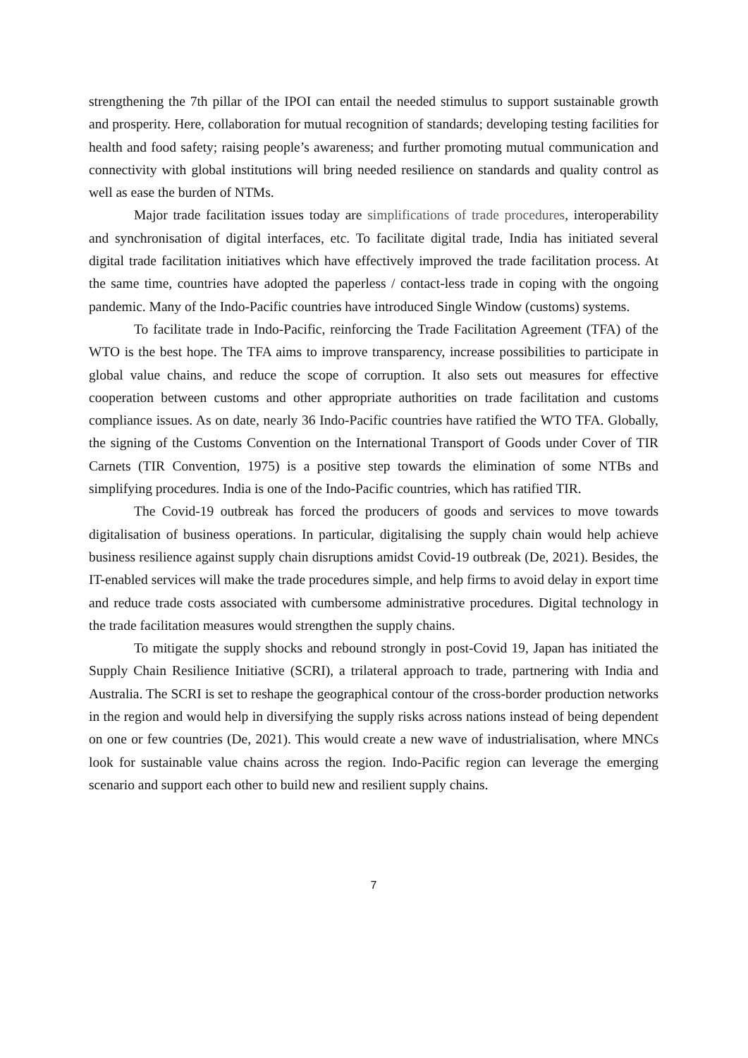strengthening the 7th pillar of the IPOI can entail the needed stimulus to support sustainable growth and prosperity. Here, collaboration for mutual recognition of standards; developing testing facilities for health and food safety; raising people’s awareness; and further promoting mutual communication and connectivity with global institutions will bring needed resilience on standards and quality control as well as ease the burden of NTMs.
Major trade facilitation issues today are simplifications of trade procedures, interoperability and synchronisation of digital interfaces, etc. To facilitate digital trade, India has initiated several digital trade facilitation initiatives which have effectively improved the trade facilitation process. At the same time, countries have adopted the paperless / contact-less trade in coping with the ongoing pandemic. Many of the Indo-Pacific countries have introduced Single Window (customs) systems.
To facilitate trade in Indo-Pacific, reinforcing the Trade Facilitation Agreement (TFA) of the WTO is the best hope. The TFA aims to improve transparency, increase possibilities to participate in global value chains, and reduce the scope of corruption. It also sets out measures for effective cooperation between customs and other appropriate authorities on trade facilitation and customs compliance issues. As on date, nearly 36 Indo-Pacific countries have ratified the WTO TFA. Globally, the signing of the Customs Convention on the International Transport of Goods under Cover of TIR Carnets (TIR Convention, 1975) is a positive step towards the elimination of some NTBs and simplifying procedures. India is one of the Indo-Pacific countries, which has ratified TIR.
The Covid-19 outbreak has forced the producers of goods and services to move towards digitalisation of business operations. In particular, digitalising the supply chain would help achieve business resilience against supply chain disruptions amidst Covid-19 outbreak (De, 2021). Besides, the IT-enabled services will make the trade procedures simple, and help firms to avoid delay in export time and reduce trade costs associated with cumbersome administrative procedures. Digital technology in the trade facilitation measures would strengthen the supply chains.
To mitigate the supply shocks and rebound strongly in post-Covid 19, Japan has initiated the Supply Chain Resilience Initiative (SCRI), a trilateral approach to trade, partnering with India and Australia. The SCRI is set to reshape the geographical contour of the cross-border production networks in the region and would help in diversifying the supply risks across nations instead of being dependent on one or few countries (De, 2021). This would create a new wave of industrialisation, where MNCs look for sustainable value chains across the region. Indo-Pacific region can leverage the emerging scenario and support each other to build new and resilient supply chains.
7